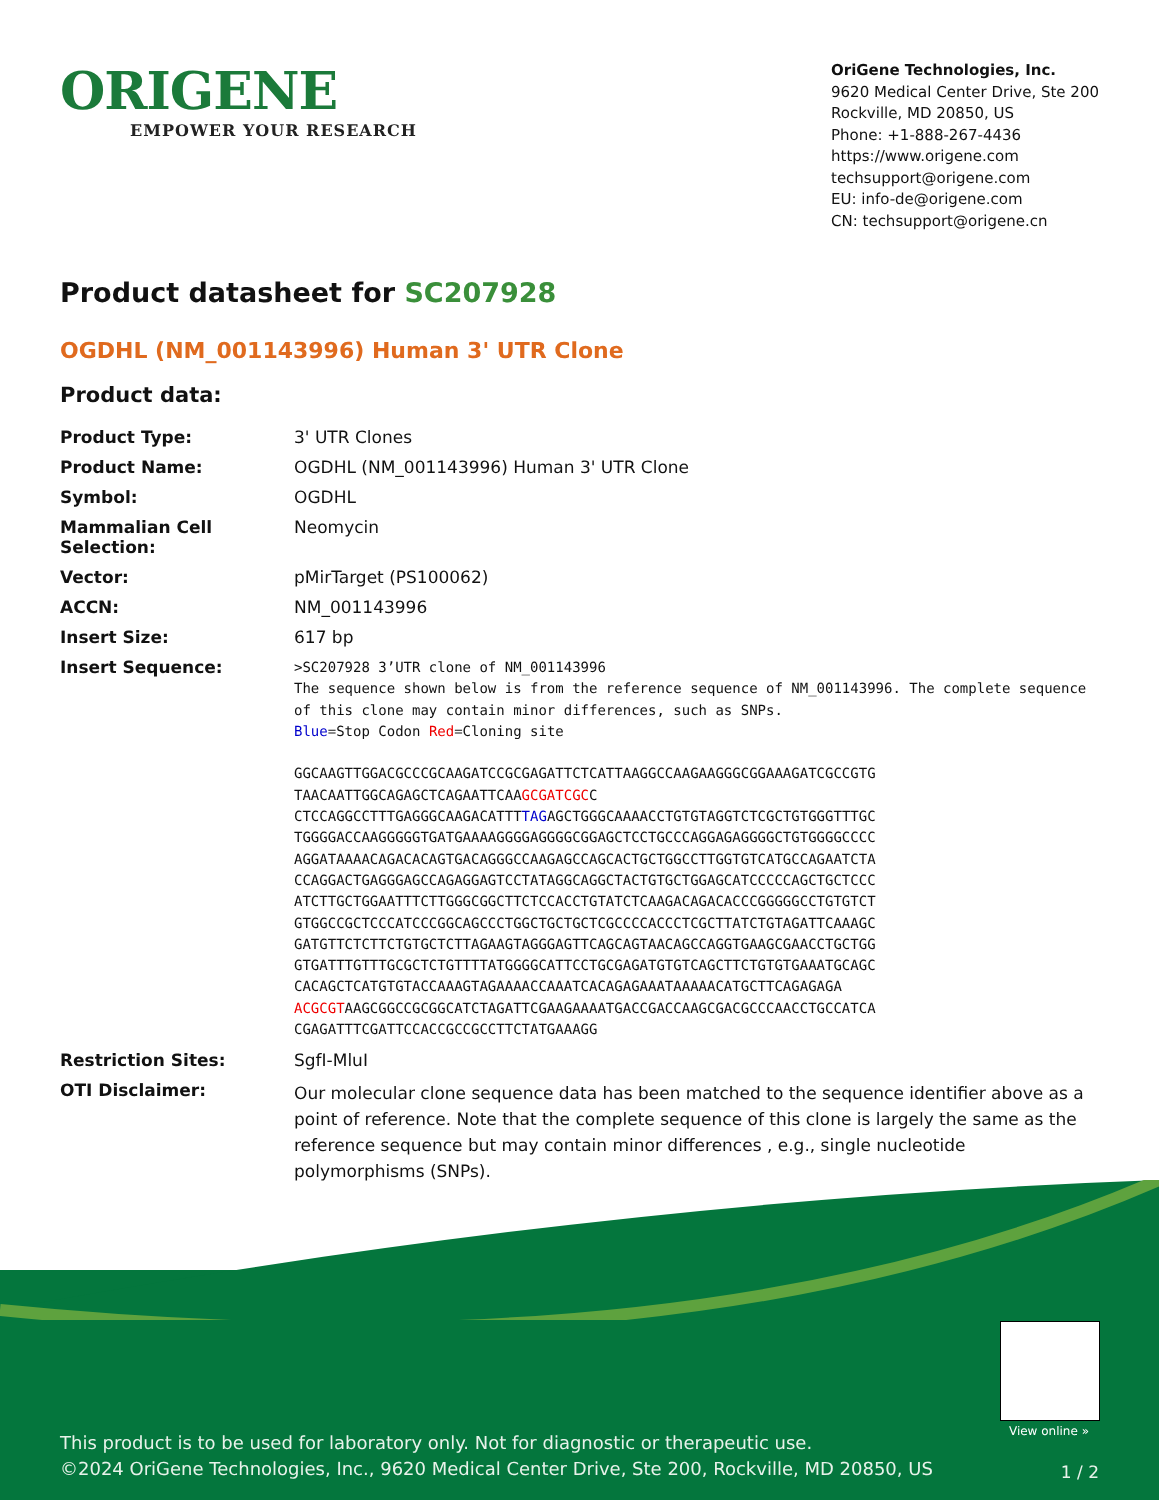ORIGENE
EMPOWER YOUR RESEARCH
OriGene Technologies, Inc.
9620 Medical Center Drive, Ste 200
Rockville, MD 20850, US
Phone: +1-888-267-4436
https://www.origene.com
techsupport@origene.com
EU: info-de@origene.com
CN: techsupport@origene.cn
Product datasheet for SC207928
OGDHL (NM_001143996) Human 3' UTR Clone
Product data:
| Product Type: | 3' UTR Clones |
| Product Name: | OGDHL (NM_001143996) Human 3' UTR Clone |
| Symbol: | OGDHL |
| Mammalian Cell Selection: | Neomycin |
| Vector: | pMirTarget (PS100062) |
| ACCN: | NM_001143996 |
| Insert Size: | 617 bp |
| Insert Sequence: | >SC207928 3’UTR clone of NM_001143996 The sequence shown below is from the reference sequence of NM_001143996. The complete sequence of this clone may contain minor differences, such as SNPs. Blue =Stop Codon Red =Cloning site GGCAAGTTGGACGCCCGCAAGATCCGCGAGATTCTCATTAAGGCCAAGAAGGGCGGAAAGATCGCCGTG TAACAATTGGCAGAGCTCAGAATTCAA GCGATCGC C CTCCAGGCCTTTGAGGGCAAGACATTT TAG AGCTGGGCAAAACCTGTGTAGGTCTCGCTGTGGGTTTGC TGGGGACCAAGGGGGTGATGAAAAGGGGAGGGGCGGAGCTCCTGCCCAGGAGAGGGGCTGTGGGGCCCC AGGATAAAACAGACACAGTGACAGGGCCAAGAGCCAGCACTGCTGGCCTTGGTGTCATGCCAGAATCTA CCAGGACTGAGGGAGCCAGAGGAGTCCTATAGGCAGGCTACTGTGCTGGAGCATCCCCCAGCTGCTCCC ATCTTGCTGGAATTTCTTGGGCGGCTTCTCCACCTGTATCTCAAGACAGACACCCGGGGGCCTGTGTCT GTGGCCGCTCCCATCCCGGCAGCCCTGGCTGCTGCTCGCCCCACCCTCGCTTATCTGTAGATTCAAAGC GATGTTCTCTTCTGTGCTCTTAGAAGTAGGGAGTTCAGCAGTAACAGCCAGGTGAAGCGAACCTGCTGG GTGATTTGTTTGCGCTCTGTTTTATGGGGCATTCCTGCGAGATGTGTCAGCTTCTGTGTGAAATGCAGC CACAGCTCATGTGTACCAAAGTAGAAAACCAAATCACAGAGAAATAAAAACATGCTTCAGAGAGA ACGCGT AAGCGGCCGCGGCATCTAGATTCGAAGAAAATGACCGACCAAGCGACGCCCAACCTGCCATCA CGAGATTTCGATTCCACCGCCGCCTTCTATGAAAGG |
| Restriction Sites: | SgfI-MluI |
| OTI Disclaimer: | Our molecular clone sequence data has been matched to the sequence identifier above as a point of reference. Note that the complete sequence of this clone is largely the same as the reference sequence but may contain minor differences , e.g., single nucleotide polymorphisms (SNPs). |
View online »
This product is to be used for laboratory only. Not for diagnostic or therapeutic use.
©2024 OriGene Technologies, Inc., 9620 Medical Center Drive, Ste 200, Rockville, MD 20850, US
1 / 2